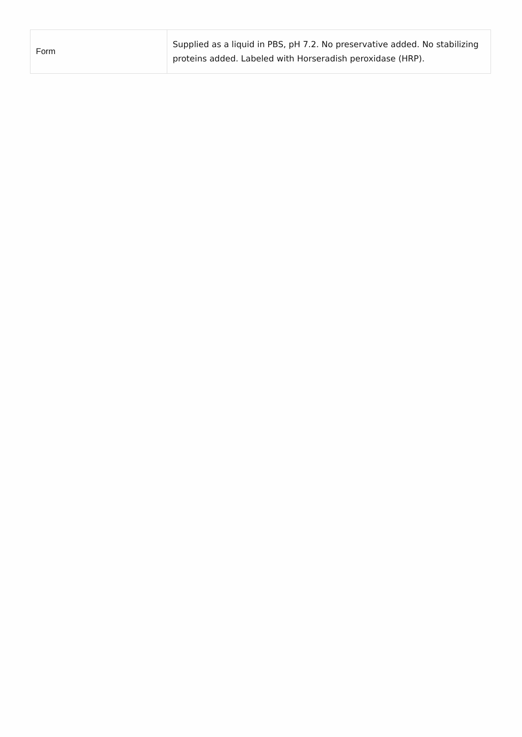| Form | Supplied as a liquid in PBS, pH 7.2. No preservative added. No stabilizing proteins added. Labeled with Horseradish peroxidase (HRP). |